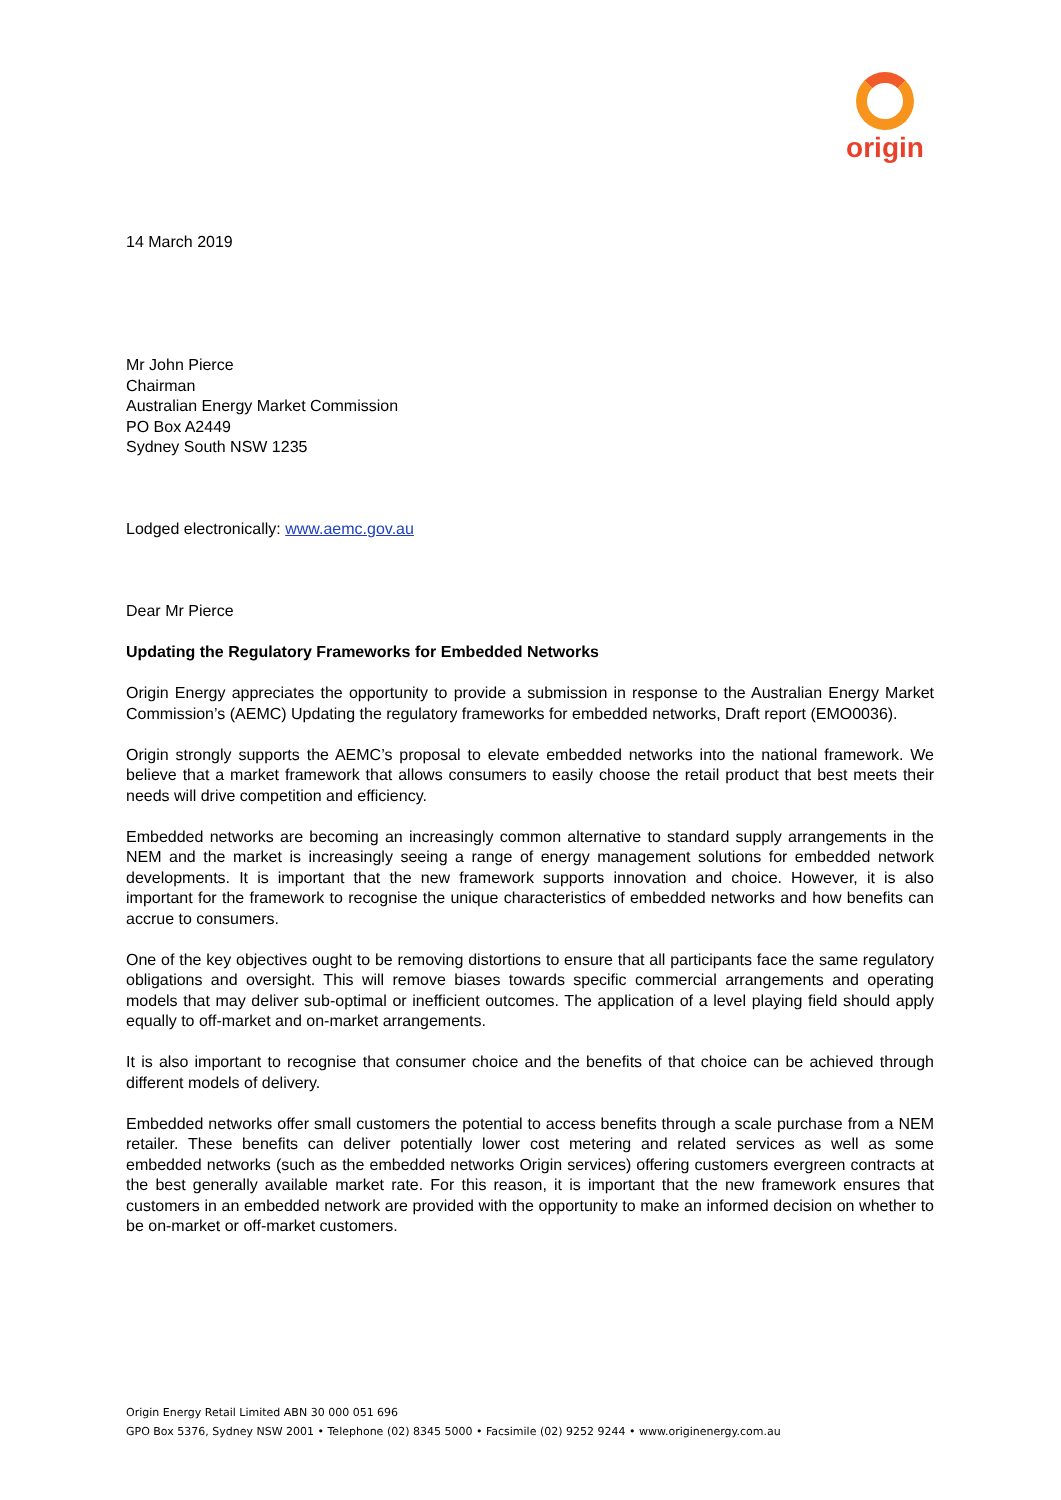origin
14 March 2019
Mr John Pierce
Chairman
Australian Energy Market Commission
PO Box A2449
Sydney South NSW 1235
Lodged electronically: www.aemc.gov.au
Dear Mr Pierce
Updating the Regulatory Frameworks for Embedded Networks
Origin Energy appreciates the opportunity to provide a submission in response to the Australian Energy Market Commission’s (AEMC) Updating the regulatory frameworks for embedded networks, Draft report (EMO0036).
Origin strongly supports the AEMC’s proposal to elevate embedded networks into the national framework. We believe that a market framework that allows consumers to easily choose the retail product that best meets their needs will drive competition and efficiency.
Embedded networks are becoming an increasingly common alternative to standard supply arrangements in the NEM and the market is increasingly seeing a range of energy management solutions for embedded network developments. It is important that the new framework supports innovation and choice. However, it is also important for the framework to recognise the unique characteristics of embedded networks and how benefits can accrue to consumers.
One of the key objectives ought to be removing distortions to ensure that all participants face the same regulatory obligations and oversight. This will remove biases towards specific commercial arrangements and operating models that may deliver sub-optimal or inefficient outcomes. The application of a level playing field should apply equally to off-market and on-market arrangements.
It is also important to recognise that consumer choice and the benefits of that choice can be achieved through different models of delivery.
Embedded networks offer small customers the potential to access benefits through a scale purchase from a NEM retailer. These benefits can deliver potentially lower cost metering and related services as well as some embedded networks (such as the embedded networks Origin services) offering customers evergreen contracts at the best generally available market rate. For this reason, it is important that the new framework ensures that customers in an embedded network are provided with the opportunity to make an informed decision on whether to be on-market or off-market customers.
Origin Energy Retail Limited ABN 30 000 051 696
GPO Box 5376, Sydney NSW 2001 • Telephone (02) 8345 5000 • Facsimile (02) 9252 9244 • www.originenergy.com.au